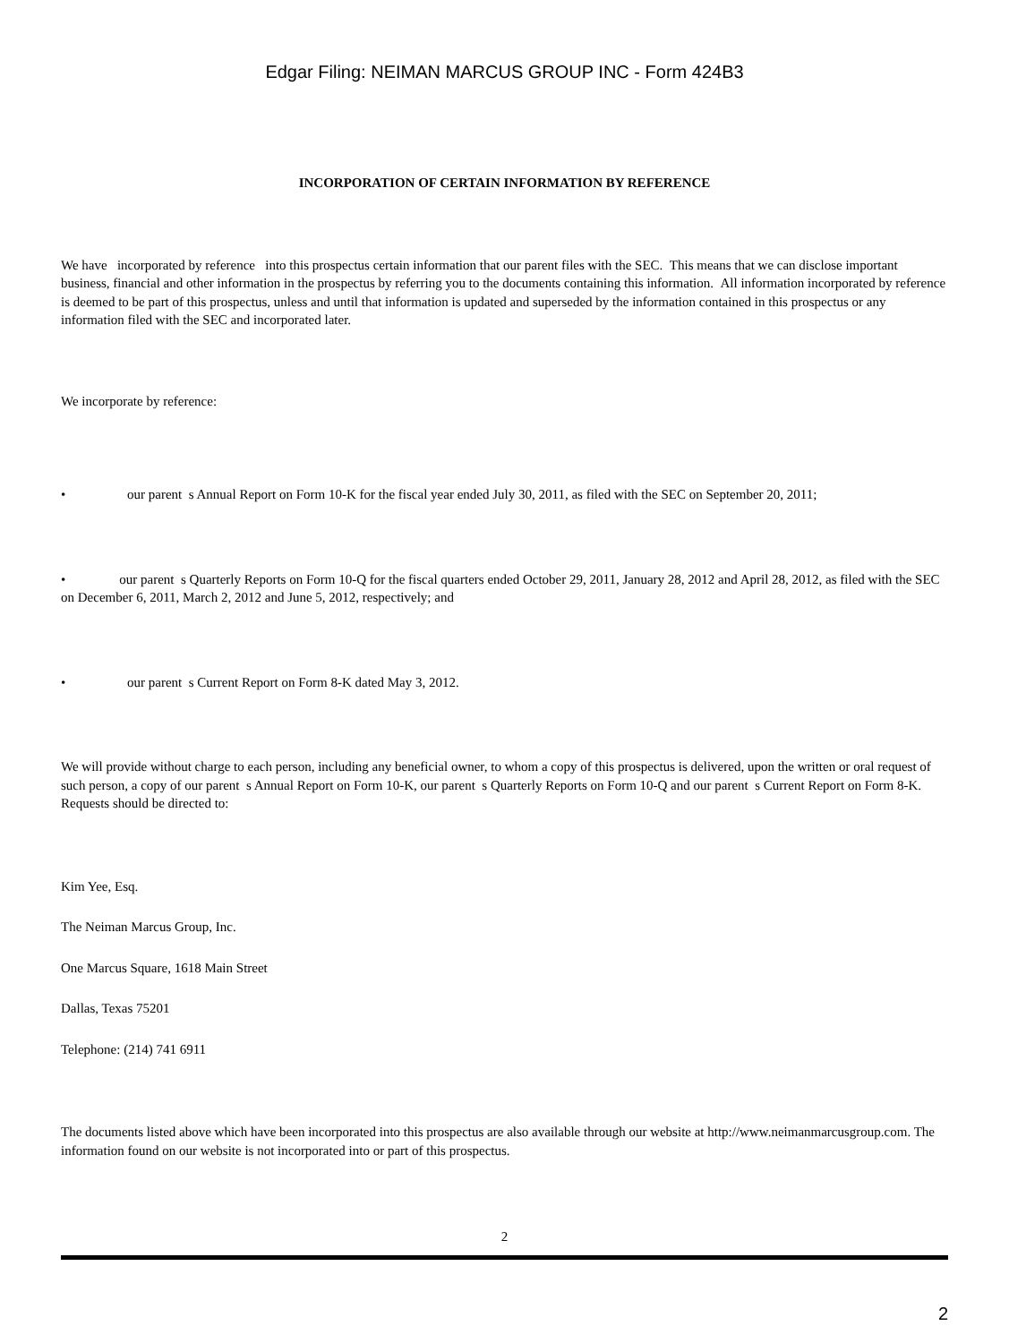Edgar Filing: NEIMAN MARCUS GROUP INC - Form 424B3
INCORPORATION OF CERTAIN INFORMATION BY REFERENCE
We have incorporated by reference into this prospectus certain information that our parent files with the SEC. This means that we can disclose important business, financial and other information in the prospectus by referring you to the documents containing this information. All information incorporated by reference is deemed to be part of this prospectus, unless and until that information is updated and superseded by the information contained in this prospectus or any information filed with the SEC and incorporated later.
We incorporate by reference:
• our parent s Annual Report on Form 10-K for the fiscal year ended July 30, 2011, as filed with the SEC on September 20, 2011;
• our parent s Quarterly Reports on Form 10-Q for the fiscal quarters ended October 29, 2011, January 28, 2012 and April 28, 2012, as filed with the SEC on December 6, 2011, March 2, 2012 and June 5, 2012, respectively; and
• our parent s Current Report on Form 8-K dated May 3, 2012.
We will provide without charge to each person, including any beneficial owner, to whom a copy of this prospectus is delivered, upon the written or oral request of such person, a copy of our parent s Annual Report on Form 10-K, our parent s Quarterly Reports on Form 10-Q and our parent s Current Report on Form 8-K. Requests should be directed to:
Kim Yee, Esq.
The Neiman Marcus Group, Inc.
One Marcus Square, 1618 Main Street
Dallas, Texas 75201
Telephone: (214) 741 6911
The documents listed above which have been incorporated into this prospectus are also available through our website at http://www.neimanmarcusgroup.com. The information found on our website is not incorporated into or part of this prospectus.
2
2